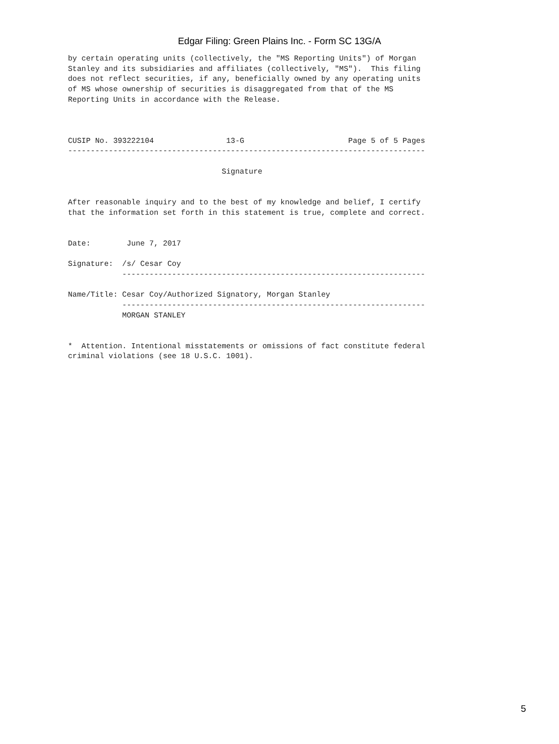Edgar Filing: Green Plains Inc. - Form SC 13G/A
by certain operating units (collectively, the "MS Reporting Units") of Morgan
Stanley and its subsidiaries and affiliates (collectively, "MS").  This filing
does not reflect securities, if any, beneficially owned by any operating units
of MS whose ownership of securities is disaggregated from that of the MS
Reporting Units in accordance with the Release.



CUSIP No. 393222104                13-G                       Page 5 of 5 Pages
-------------------------------------------------------------------------------

                                  Signature


After reasonable inquiry and to the best of my knowledge and belief, I certify
that the information set forth in this statement is true, complete and correct.


Date:        June 7, 2017

Signature:  /s/ Cesar Coy
            -------------------------------------------------------------------

Name/Title: Cesar Coy/Authorized Signatory, Morgan Stanley
            -------------------------------------------------------------------
            MORGAN STANLEY


*  Attention. Intentional misstatements or omissions of fact constitute federal
criminal violations (see 18 U.S.C. 1001).
5